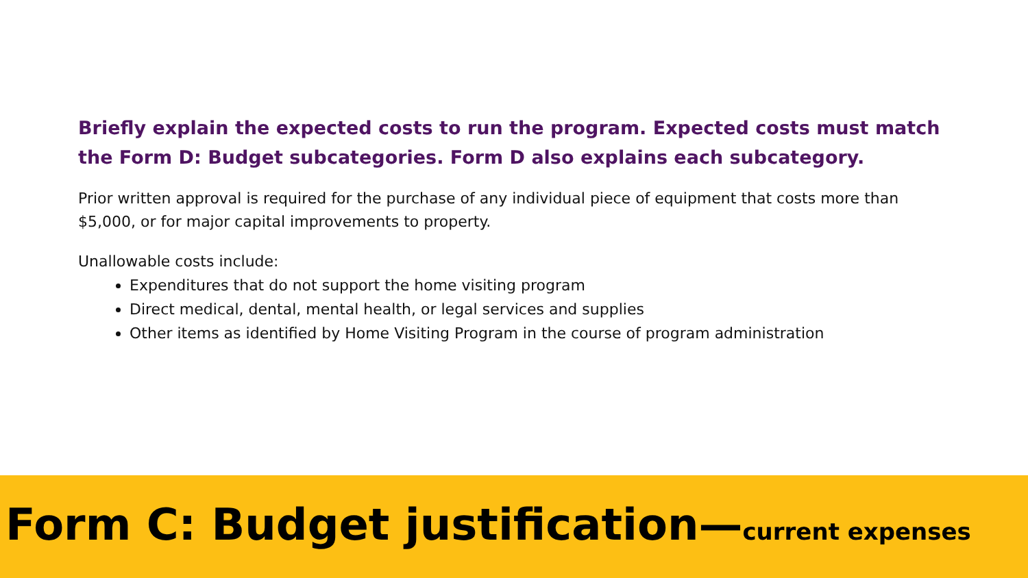Briefly explain the expected costs to run the program. Expected costs must match the Form D: Budget subcategories. Form D also explains each subcategory.
Prior written approval is required for the purchase of any individual piece of equipment that costs more than $5,000, or for major capital improvements to property.
Unallowable costs include:
Expenditures that do not support the home visiting program
Direct medical, dental, mental health, or legal services and supplies
Other items as identified by Home Visiting Program in the course of program administration
Form C: Budget justification—current expenses